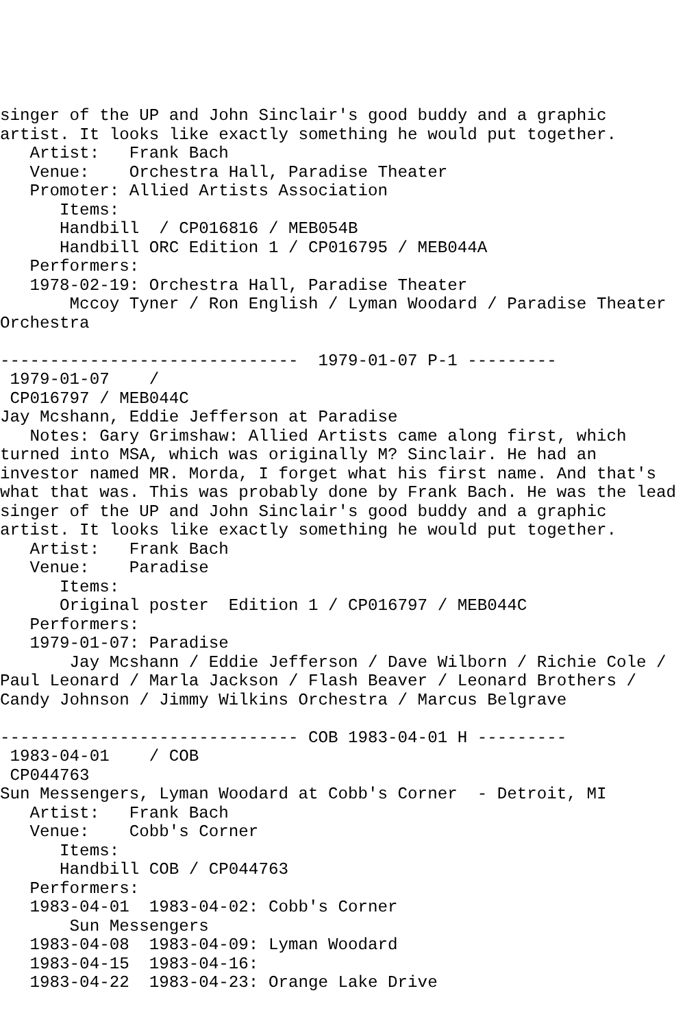singer of the UP and John Sinclair's good buddy and a graphic
artist. It looks like exactly something he would put together.
   Artist:   Frank Bach
   Venue:    Orchestra Hall, Paradise Theater
   Promoter: Allied Artists Association
      Items:
      Handbill  / CP016816 / MEB054B
      Handbill ORC Edition 1 / CP016795 / MEB044A
   Performers:
   1978-02-19: Orchestra Hall, Paradise Theater
       Mccoy Tyner / Ron English / Lyman Woodard / Paradise Theater
Orchestra

------------------------------  1979-01-07 P-1 ---------
 1979-01-07    /
 CP016797 / MEB044C
Jay Mcshann, Eddie Jefferson at Paradise
   Notes: Gary Grimshaw: Allied Artists came along first, which
turned into MSA, which was originally M? Sinclair. He had an
investor named MR. Morda, I forget what his first name. And that's
what that was. This was probably done by Frank Bach. He was the lead
singer of the UP and John Sinclair's good buddy and a graphic
artist. It looks like exactly something he would put together.
   Artist:   Frank Bach
   Venue:    Paradise
      Items:
      Original poster  Edition 1 / CP016797 / MEB044C
   Performers:
   1979-01-07: Paradise
       Jay Mcshann / Eddie Jefferson / Dave Wilborn / Richie Cole /
Paul Leonard / Marla Jackson / Flash Beaver / Leonard Brothers /
Candy Johnson / Jimmy Wilkins Orchestra / Marcus Belgrave

------------------------------ COB 1983-04-01 H ---------
 1983-04-01    / COB
 CP044763
Sun Messengers, Lyman Woodard at Cobb's Corner  - Detroit, MI
   Artist:   Frank Bach
   Venue:    Cobb's Corner
      Items:
      Handbill COB / CP044763
   Performers:
   1983-04-01  1983-04-02: Cobb's Corner
       Sun Messengers
   1983-04-08  1983-04-09: Lyman Woodard
   1983-04-15  1983-04-16:
   1983-04-22  1983-04-23: Orange Lake Drive